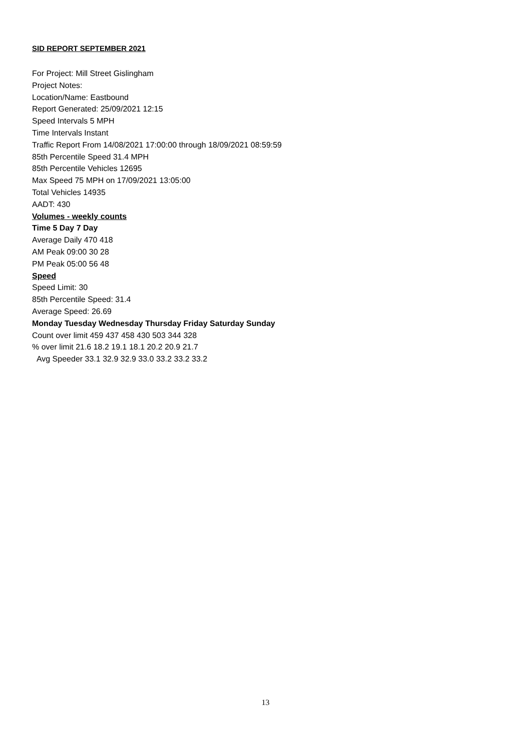SID REPORT SEPTEMBER 2021
For Project: Mill Street Gislingham
Project Notes:
Location/Name: Eastbound
Report Generated: 25/09/2021 12:15
Speed Intervals 5 MPH
Time Intervals Instant
Traffic Report From 14/08/2021 17:00:00 through 18/09/2021 08:59:59
85th Percentile Speed 31.4 MPH
85th Percentile Vehicles 12695
Max Speed 75 MPH on 17/09/2021 13:05:00
Total Vehicles 14935
AADT: 430
Volumes - weekly counts
Time 5 Day 7 Day
Average Daily 470 418
AM Peak 09:00 30 28
PM Peak 05:00 56 48
Speed
Speed Limit: 30
85th Percentile Speed: 31.4
Average Speed: 26.69
Monday Tuesday Wednesday Thursday Friday Saturday Sunday
Count over limit 459 437 458 430 503 344 328
% over limit 21.6 18.2 19.1 18.1 20.2 20.9 21.7
Avg Speeder 33.1 32.9 32.9 33.0 33.2 33.2 33.2
13